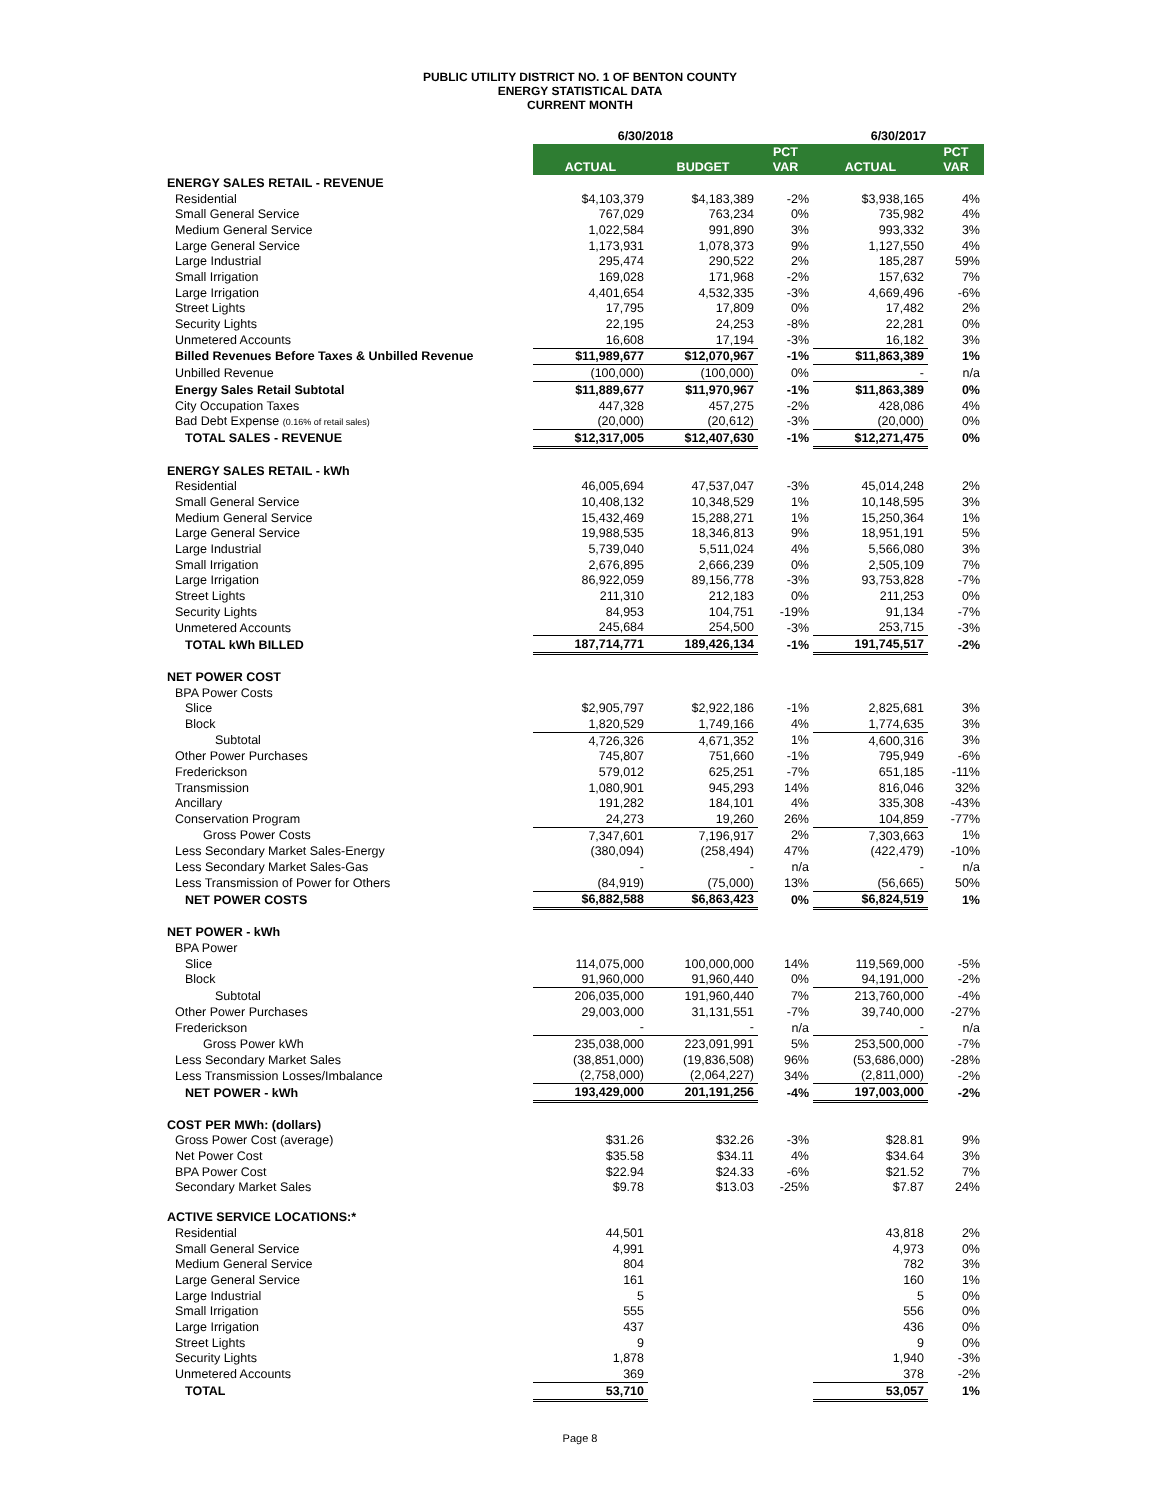PUBLIC UTILITY DISTRICT NO. 1 OF BENTON COUNTY
ENERGY STATISTICAL DATA
CURRENT MONTH
| | 6/30/2018 | | | 6/30/2017 | |
| --- | --- | --- | --- | --- | --- |
| | | | PCT | | PCT |
| | ACTUAL | BUDGET | VAR | ACTUAL | VAR |
| ENERGY SALES RETAIL - REVENUE | | | | | |
| Residential | $4,103,379 | $4,183,389 | -2% | $3,938,165 | 4% |
| Small General Service | 767,029 | 763,234 | 0% | 735,982 | 4% |
| Medium General Service | 1,022,584 | 991,890 | 3% | 993,332 | 3% |
| Large General Service | 1,173,931 | 1,078,373 | 9% | 1,127,550 | 4% |
| Large Industrial | 295,474 | 290,522 | 2% | 185,287 | 59% |
| Small Irrigation | 169,028 | 171,968 | -2% | 157,632 | 7% |
| Large Irrigation | 4,401,654 | 4,532,335 | -3% | 4,669,496 | -6% |
| Street Lights | 17,795 | 17,809 | 0% | 17,482 | 2% |
| Security Lights | 22,195 | 24,253 | -8% | 22,281 | 0% |
| Unmetered Accounts | 16,608 | 17,194 | -3% | 16,182 | 3% |
| Billed Revenues Before Taxes & Unbilled Revenue | $11,989,677 | $12,070,967 | -1% | $11,863,389 | 1% |
| Unbilled Revenue | (100,000) | (100,000) | 0% | - | n/a |
| Energy Sales Retail Subtotal | $11,889,677 | $11,970,967 | -1% | $11,863,389 | 0% |
| City Occupation Taxes | 447,328 | 457,275 | -2% | 428,086 | 4% |
| Bad Debt Expense (0.16% of retail sales) | (20,000) | (20,612) | -3% | (20,000) | 0% |
| TOTAL SALES - REVENUE | $12,317,005 | $12,407,630 | -1% | $12,271,475 | 0% |
| ENERGY SALES RETAIL - kWh | | | | | |
| Residential | 46,005,694 | 47,537,047 | -3% | 45,014,248 | 2% |
| Small General Service | 10,408,132 | 10,348,529 | 1% | 10,148,595 | 3% |
| Medium General Service | 15,432,469 | 15,288,271 | 1% | 15,250,364 | 1% |
| Large General Service | 19,988,535 | 18,346,813 | 9% | 18,951,191 | 5% |
| Large Industrial | 5,739,040 | 5,511,024 | 4% | 5,566,080 | 3% |
| Small Irrigation | 2,676,895 | 2,666,239 | 0% | 2,505,109 | 7% |
| Large Irrigation | 86,922,059 | 89,156,778 | -3% | 93,753,828 | -7% |
| Street Lights | 211,310 | 212,183 | 0% | 211,253 | 0% |
| Security Lights | 84,953 | 104,751 | -19% | 91,134 | -7% |
| Unmetered Accounts | 245,684 | 254,500 | -3% | 253,715 | -3% |
| TOTAL kWh BILLED | 187,714,771 | 189,426,134 | -1% | 191,745,517 | -2% |
| NET POWER COST | | | | | |
| BPA Power Costs | | | | | |
| Slice | $2,905,797 | $2,922,186 | -1% | 2,825,681 | 3% |
| Block | 1,820,529 | 1,749,166 | 4% | 1,774,635 | 3% |
| Subtotal | 4,726,326 | 4,671,352 | 1% | 4,600,316 | 3% |
| Other Power Purchases | 745,807 | 751,660 | -1% | 795,949 | -6% |
| Frederickson | 579,012 | 625,251 | -7% | 651,185 | -11% |
| Transmission | 1,080,901 | 945,293 | 14% | 816,046 | 32% |
| Ancillary | 191,282 | 184,101 | 4% | 335,308 | -43% |
| Conservation Program | 24,273 | 19,260 | 26% | 104,859 | -77% |
| Gross Power Costs | 7,347,601 | 7,196,917 | 2% | 7,303,663 | 1% |
| Less Secondary Market Sales-Energy | (380,094) | (258,494) | 47% | (422,479) | -10% |
| Less Secondary Market Sales-Gas | - | - | n/a | - | n/a |
| Less Transmission of Power for Others | (84,919) | (75,000) | 13% | (56,665) | 50% |
| NET POWER COSTS | $6,882,588 | $6,863,423 | 0% | $6,824,519 | 1% |
| NET POWER - kWh | | | | | |
| BPA Power | | | | | |
| Slice | 114,075,000 | 100,000,000 | 14% | 119,569,000 | -5% |
| Block | 91,960,000 | 91,960,440 | 0% | 94,191,000 | -2% |
| Subtotal | 206,035,000 | 191,960,440 | 7% | 213,760,000 | -4% |
| Other Power Purchases | 29,003,000 | 31,131,551 | -7% | 39,740,000 | -27% |
| Frederickson | - | - | n/a | - | n/a |
| Gross Power kWh | 235,038,000 | 223,091,991 | 5% | 253,500,000 | -7% |
| Less Secondary Market Sales | (38,851,000) | (19,836,508) | 96% | (53,686,000) | -28% |
| Less Transmission Losses/Imbalance | (2,758,000) | (2,064,227) | 34% | (2,811,000) | -2% |
| NET POWER - kWh | 193,429,000 | 201,191,256 | -4% | 197,003,000 | -2% |
| COST PER MWh: (dollars) | | | | | |
| Gross Power Cost (average) | $31.26 | $32.26 | -3% | $28.81 | 9% |
| Net Power Cost | $35.58 | $34.11 | 4% | $34.64 | 3% |
| BPA Power Cost | $22.94 | $24.33 | -6% | $21.52 | 7% |
| Secondary Market Sales | $9.78 | $13.03 | -25% | $7.87 | 24% |
| ACTIVE SERVICE LOCATIONS:* | | | | | |
| Residential | 44,501 | | | 43,818 | 2% |
| Small General Service | 4,991 | | | 4,973 | 0% |
| Medium General Service | 804 | | | 782 | 3% |
| Large General Service | 161 | | | 160 | 1% |
| Large Industrial | 5 | | | 5 | 0% |
| Small Irrigation | 555 | | | 556 | 0% |
| Large Irrigation | 437 | | | 436 | 0% |
| Street Lights | 9 | | | 9 | 0% |
| Security Lights | 1,878 | | | 1,940 | -3% |
| Unmetered Accounts | 369 | | | 378 | -2% |
| TOTAL | 53,710 | | | 53,057 | 1% |
Page 8